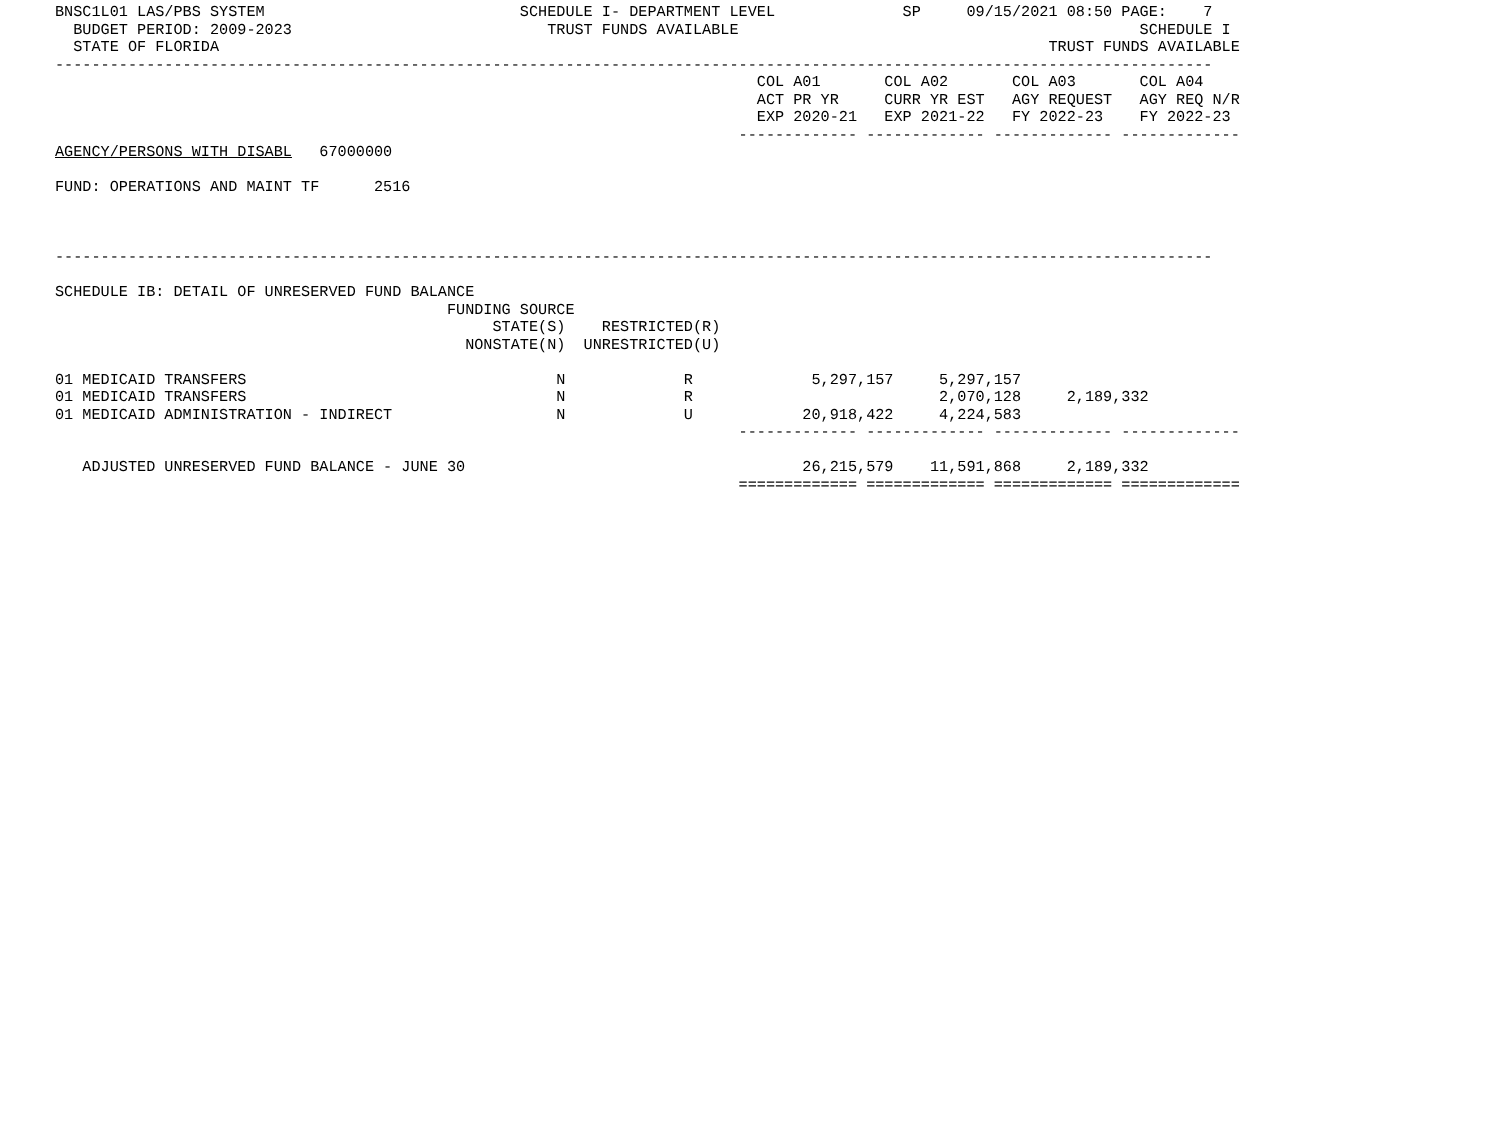BNSC1L01 LAS/PBS SYSTEM                            SCHEDULE I- DEPARTMENT LEVEL              SP     09/15/2021 08:50 PAGE:    7
  BUDGET PERIOD: 2009-2023                            TRUST FUNDS AVAILABLE                                            SCHEDULE I
  STATE OF FLORIDA                                                                                           TRUST FUNDS AVAILABLE
-------------------------------------------------------------------------------------------------------------------------------
                                                                             COL A01       COL A02       COL A03       COL A04
                                                                             ACT PR YR     CURR YR EST   AGY REQUEST   AGY REQ N/R
                                                                             EXP 2020-21   EXP 2021-22   FY 2022-23    FY 2022-23
                                                                           ------------- ------------- ------------- -------------
AGENCY/PERSONS WITH DISABL   67000000

FUND: OPERATIONS AND MAINT TF      2516



-------------------------------------------------------------------------------------------------------------------------------

SCHEDULE IB: DETAIL OF UNRESERVED FUND BALANCE
                                           FUNDING SOURCE
                                                STATE(S)    RESTRICTED(R)
                                             NONSTATE(N)  UNRESTRICTED(U)

01 MEDICAID TRANSFERS                                  N             R             5,297,157     5,297,157
01 MEDICAID TRANSFERS                                  N             R                           2,070,128     2,189,332
01 MEDICAID ADMINISTRATION - INDIRECT                  N             U            20,918,422     4,224,583
                                                                           ------------- ------------- ------------- -------------

   ADJUSTED UNRESERVED FUND BALANCE - JUNE 30                                     26,215,579    11,591,868     2,189,332
                                                                           ============= ============= ============= =============